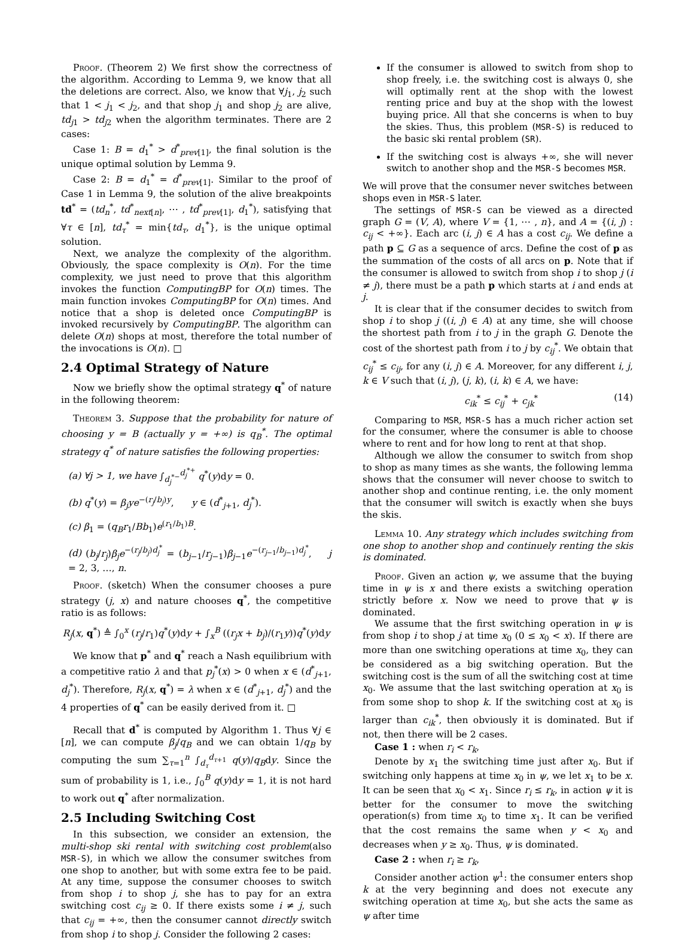Proof. (Theorem 2) We first show the correctness of the algorithm. According to Lemma 9, we know that all the deletions are correct. Also, we know that ∀j<sub>1</sub>, j<sub>2</sub> such that 1 < j<sub>1</sub> < j<sub>2</sub>, and that shop j<sub>1</sub> and shop j<sub>2</sub> are alive, td<sub>j1</sub> > td<sub>j2</sub> when the algorithm terminates. There are 2 cases:
Case 1: B = d<sub>1</sub><sup>*</sup> > d<sup>*</sup><sub>prev[1]</sub>, the final solution is the unique optimal solution by Lemma 9.
Case 2: B = d<sub>1</sub><sup>*</sup> = d<sup>*</sup><sub>prev[1]</sub>. Similar to the proof of Case 1 in Lemma 9, the solution of the alive breakpoints td<sup>*</sup> = (td<sub>n</sub><sup>*</sup>, td<sup>*</sup><sub>next[n]</sub>, ⋯ , td<sup>*</sup><sub>prev[1]</sub>, d<sub>1</sub><sup>*</sup>), satisfying that ∀τ ∈ [n], td<sub>τ</sub><sup>*</sup> = min{td<sub>τ</sub>, d<sub>1</sub><sup>*</sup>}, is the unique optimal solution.
Next, we analyze the complexity of the algorithm. Obviously, the space complexity is O(n). For the time complexity, we just need to prove that this algorithm invokes the function ComputingBP for O(n) times. The main function invokes ComputingBP for O(n) times. And notice that a shop is deleted once ComputingBP is invoked recursively by ComputingBP. The algorithm can delete O(n) shops at most, therefore the total number of the invocations is O(n). □
2.4 Optimal Strategy of Nature
Now we briefly show the optimal strategy q<sup>*</sup> of nature in the following theorem:
Theorem 3. Suppose that the probability for nature of choosing y = B (actually y = +∞) is q<sub>B</sub><sup>*</sup>. The optimal strategy q<sup>*</sup> of nature satisfies the following properties:
(a) ∀j > 1, we have ∫<sub>d<sub>j</sub><sup>*−</sup></sub><sup>d<sub>j</sub><sup>*+</sup></sup> q<sup>*</sup>(y)dy = 0.
(b) q<sup>*</sup>(y) = β<sub>j</sub>ye<sup>−(r<sub>j</sub>/b<sub>j</sub>)y</sup>, y ∈ (d<sup>*</sup><sub>j+1</sub>, d<sub>j</sub><sup>*</sup>).
(c) β<sub>1</sub> = (q<sub>B</sub>r<sub>1</sub>/Bb<sub>1</sub>)e<sup>(r<sub>1</sub>/b<sub>1</sub>)B</sup>.
(d) (b<sub>j</sub>/r<sub>j</sub>)β<sub>j</sub>e<sup>−(r<sub>j</sub>/b<sub>j</sub>)d<sub>j</sub><sup>*</sup></sup> = (b<sub>j−1</sub>/r<sub>j−1</sub>)β<sub>j−1</sub>e<sup>−(r<sub>j−1</sub>/b<sub>j−1</sub>)d<sub>j</sub><sup>*</sup></sup>, j = 2, 3, …, n.
Proof. (sketch) When the consumer chooses a pure strategy (j, x) and nature chooses q<sup>*</sup>, the competitive ratio is as follows:
R<sub>j</sub>(x, q<sup>*</sup>) ≜ ∫<sub>0</sub><sup>x</sup> (r<sub>j</sub>/r<sub>1</sub>)q<sup>*</sup>(y)dy + ∫<sub>x</sub><sup>B</sup> ((r<sub>j</sub>x + b<sub>j</sub>)/(r<sub>1</sub>y))q<sup>*</sup>(y)dy
We know that p<sup>*</sup> and q<sup>*</sup> reach a Nash equilibrium with a competitive ratio λ and that p<sub>j</sub><sup>*</sup>(x) > 0 when x ∈ (d<sup>*</sup><sub>j+1</sub>, d<sub>j</sub><sup>*</sup>). Therefore, R<sub>j</sub>(x, q<sup>*</sup>) = λ when x ∈ (d<sup>*</sup><sub>j+1</sub>, d<sub>j</sub><sup>*</sup>) and the 4 properties of q<sup>*</sup> can be easily derived from it. □
Recall that d<sup>*</sup> is computed by Algorithm 1. Thus ∀j ∈ [n], we can compute β<sub>j</sub>/q<sub>B</sub> and we can obtain 1/q<sub>B</sub> by computing the sum ∑<sub>τ=1</sub><sup>n</sup> ∫<sub>d<sub>τ</sub></sub><sup>d<sub>τ+1</sub></sup> q(y)/q<sub>B</sub>dy. Since the sum of probability is 1, i.e., ∫<sub>0</sub><sup>B</sup> q(y)dy = 1, it is not hard to work out q<sup>*</sup> after normalization.
2.5 Including Switching Cost
In this subsection, we consider an extension, the multi-shop ski rental with switching cost problem(also MSR-S), in which we allow the consumer switches from one shop to another, but with some extra fee to be paid. At any time, suppose the consumer chooses to switch from shop i to shop j, she has to pay for an extra switching cost c<sub>ij</sub> ≥ 0. If there exists some i ≠ j, such that c<sub>ij</sub> = +∞, then the consumer cannot directly switch from shop i to shop j. Consider the following 2 cases:
If the consumer is allowed to switch from shop to shop freely, i.e. the switching cost is always 0, she will optimally rent at the shop with the lowest renting price and buy at the shop with the lowest buying price. All that she concerns is when to buy the skies. Thus, this problem (MSR-S) is reduced to the basic ski rental problem (SR).
If the switching cost is always +∞, she will never switch to another shop and the MSR-S becomes MSR.
We will prove that the consumer never switches between shops even in MSR-S later.
The settings of MSR-S can be viewed as a directed graph G = (V, A), where V = {1, ⋯ , n}, and A = {(i, j) : c<sub>ij</sub> < +∞}. Each arc (i, j) ∈ A has a cost c<sub>ij</sub>. We define a path p ⊆ G as a sequence of arcs. Define the cost of p as the summation of the costs of all arcs on p. Note that if the consumer is allowed to switch from shop i to shop j (i ≠ j), there must be a path p which starts at i and ends at j.
It is clear that if the consumer decides to switch from shop i to shop j ((i, j) ∈ A) at any time, she will choose the shortest path from i to j in the graph G. Denote the cost of the shortest path from i to j by c<sub>ij</sub><sup>*</sup>. We obtain that c<sub>ij</sub><sup>*</sup> ≤ c<sub>ij</sub>, for any (i, j) ∈ A. Moreover, for any different i, j, k ∈ V such that (i, j), (j, k), (i, k) ∈ A, we have:
c<sub>ik</sub><sup>*</sup> ≤ c<sub>ij</sub><sup>*</sup> + c<sub>jk</sub><sup>*</sup> (14)
Comparing to MSR, MSR-S has a much richer action set for the consumer, where the consumer is able to choose where to rent and for how long to rent at that shop.
Although we allow the consumer to switch from shop to shop as many times as she wants, the following lemma shows that the consumer will never choose to switch to another shop and continue renting, i.e. the only moment that the consumer will switch is exactly when she buys the skis.
Lemma 10. Any strategy which includes switching from one shop to another shop and continuely renting the skis is dominated.
Proof. Given an action ψ, we assume that the buying time in ψ is x and there exists a switching operation strictly before x. Now we need to prove that ψ is dominated.
We assume that the first switching operation in ψ is from shop i to shop j at time x<sub>0</sub> (0 ≤ x<sub>0</sub> < x). If there are more than one switching operations at time x<sub>0</sub>, they can be considered as a big switching operation. But the switching cost is the sum of all the switching cost at time x<sub>0</sub>. We assume that the last switching operation at x<sub>0</sub> is from some shop to shop k. If the switching cost at x<sub>0</sub> is larger than c<sub>ik</sub><sup>*</sup>, then obviously it is dominated. But if not, then there will be 2 cases.
Case 1 : when r<sub>i</sub> < r<sub>k</sub>,
Denote by x<sub>1</sub> the switching time just after x<sub>0</sub>. But if switching only happens at time x<sub>0</sub> in ψ, we let x<sub>1</sub> to be x. It can be seen that x<sub>0</sub> < x<sub>1</sub>. Since r<sub>i</sub> ≤ r<sub>k</sub>, in action ψ it is better for the consumer to move the switching operation(s) from time x<sub>0</sub> to time x<sub>1</sub>. It can be verified that the cost remains the same when y < x<sub>0</sub> and decreases when y ≥ x<sub>0</sub>. Thus, ψ is dominated.
Case 2 : when r<sub>i</sub> ≥ r<sub>k</sub>,
Consider another action ψ<sup>1</sup>: the consumer enters shop k at the very beginning and does not execute any switching operation at time x<sub>0</sub>, but she acts the same as ψ after time